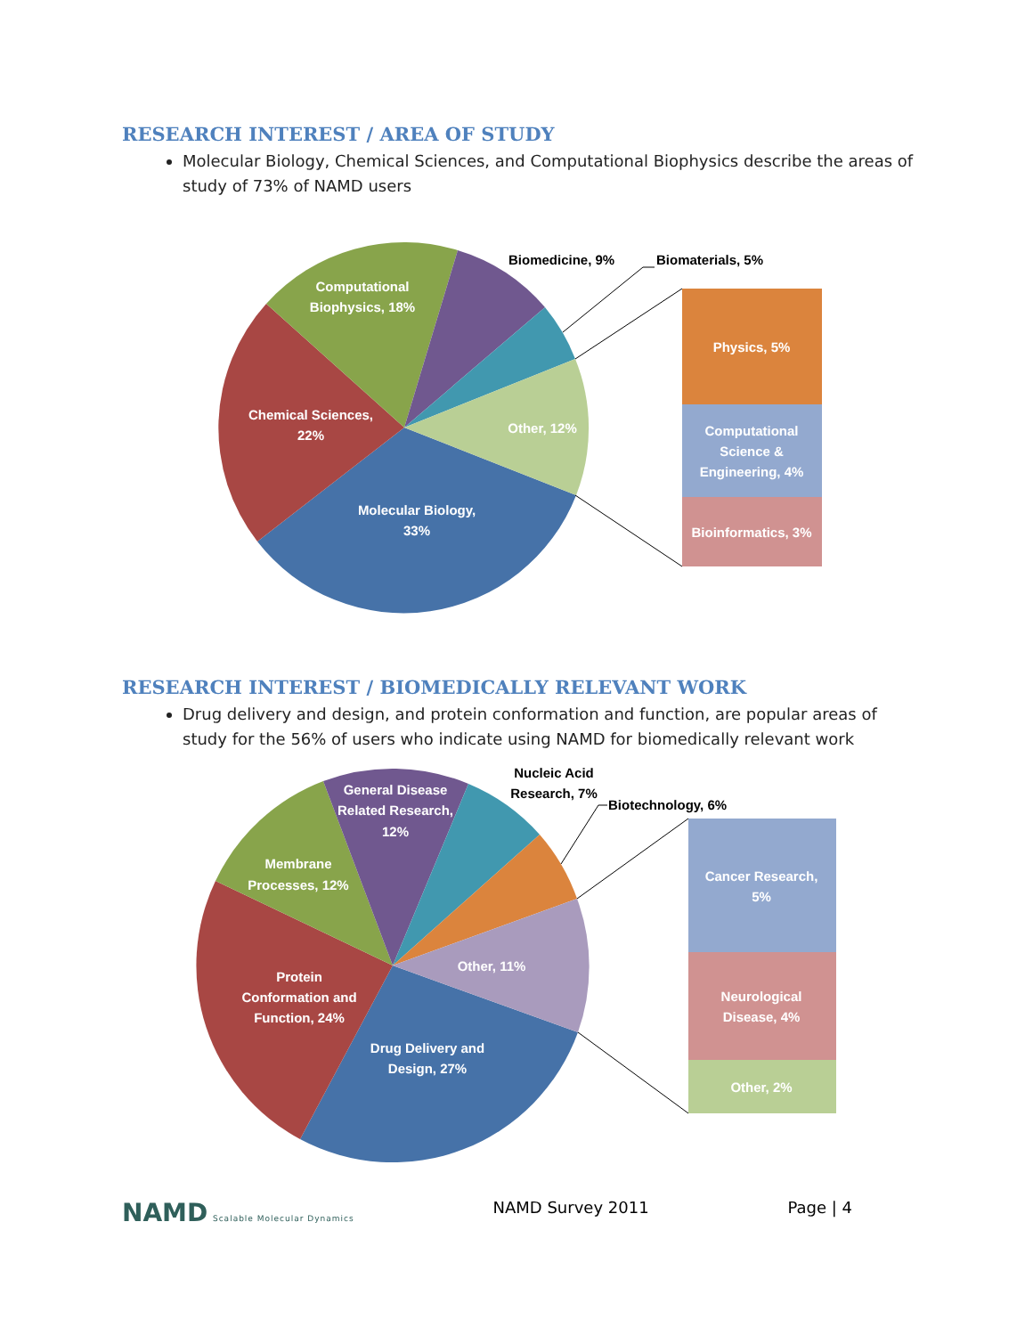RESEARCH INTEREST / AREA OF STUDY
Molecular Biology, Chemical Sciences, and Computational Biophysics describe the areas of study of 73% of NAMD users
Computational
Biophysics, 18%
Chemical Sciences,
22%
Molecular Biology,
33%
Other, 12%
Physics, 5%
Computational
Science &
Engineering, 4%
Bioinformatics, 3%
Biomedicine, 9%
Biomaterials, 5%
RESEARCH INTEREST / BIOMEDICALLY RELEVANT WORK
Drug delivery and design, and protein conformation and function, are popular areas of study for the 56% of users who indicate using NAMD for biomedically relevant work
General Disease
Related Research,
12%
Membrane
Processes, 12%
Protein
Conformation and
Function, 24%
Drug Delivery and
Design, 27%
Other, 11%
Cancer Research,
5%
Neurological
Disease, 4%
Other, 2%
Nucleic Acid
Research, 7%
Biotechnology, 6%
NAMD Scalable Molecular Dynamics
NAMD Survey 2011 Page | 4